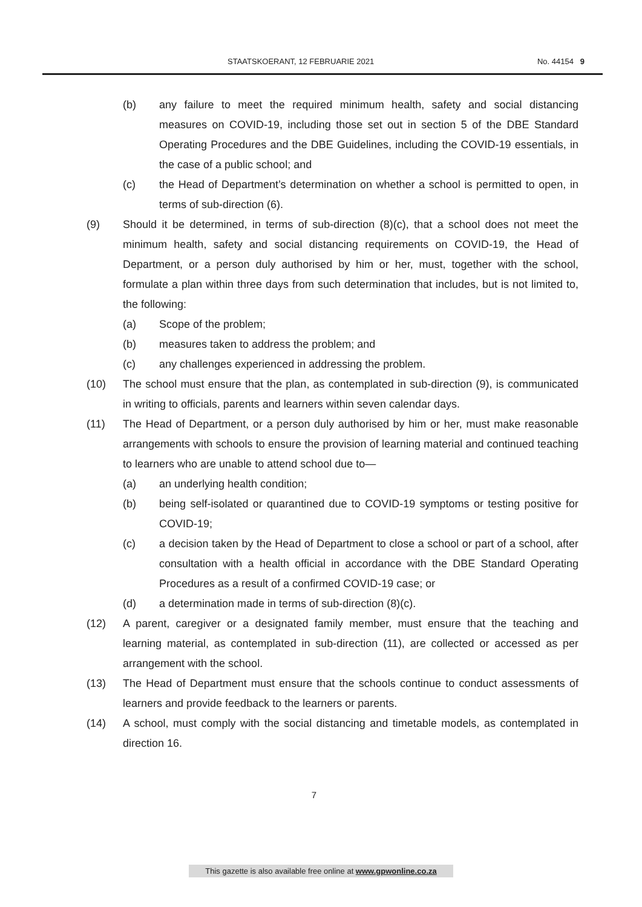STAATSKOERANT, 12 FEBRUARIE 2021 No. 44154 9
(b) any failure to meet the required minimum health, safety and social distancing measures on COVID-19, including those set out in section 5 of the DBE Standard Operating Procedures and the DBE Guidelines, including the COVID-19 essentials, in the case of a public school; and
(c) the Head of Department’s determination on whether a school is permitted to open, in terms of sub-direction (6).
(9) Should it be determined, in terms of sub-direction (8)(c), that a school does not meet the minimum health, safety and social distancing requirements on COVID-19, the Head of Department, or a person duly authorised by him or her, must, together with the school, formulate a plan within three days from such determination that includes, but is not limited to, the following:
(a) Scope of the problem;
(b) measures taken to address the problem; and
(c) any challenges experienced in addressing the problem.
(10) The school must ensure that the plan, as contemplated in sub-direction (9), is communicated in writing to officials, parents and learners within seven calendar days.
(11) The Head of Department, or a person duly authorised by him or her, must make reasonable arrangements with schools to ensure the provision of learning material and continued teaching to learners who are unable to attend school due to—
(a) an underlying health condition;
(b) being self-isolated or quarantined due to COVID-19 symptoms or testing positive for COVID-19;
(c) a decision taken by the Head of Department to close a school or part of a school, after consultation with a health official in accordance with the DBE Standard Operating Procedures as a result of a confirmed COVID-19 case; or
(d) a determination made in terms of sub-direction (8)(c).
(12) A parent, caregiver or a designated family member, must ensure that the teaching and learning material, as contemplated in sub-direction (11), are collected or accessed as per arrangement with the school.
(13) The Head of Department must ensure that the schools continue to conduct assessments of learners and provide feedback to the learners or parents.
(14) A school, must comply with the social distancing and timetable models, as contemplated in direction 16.
7
This gazette is also available free online at www.gpwonline.co.za